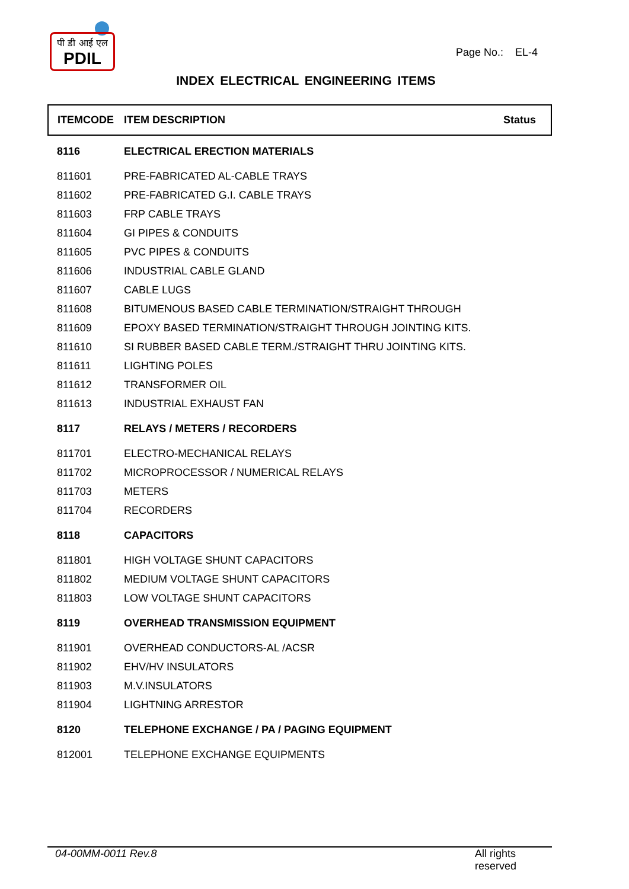पी डी आई एल
PDIL
Page No.: EL-4
INDEX ELECTRICAL ENGINEERING ITEMS
| ITEMCODE | ITEM DESCRIPTION | Status |
| --- | --- | --- |
| 8116 | ELECTRICAL ERECTION MATERIALS | |
| 811601 | PRE-FABRICATED AL-CABLE TRAYS | |
| 811602 | PRE-FABRICATED G.I. CABLE TRAYS | |
| 811603 | FRP CABLE TRAYS | |
| 811604 | GI PIPES & CONDUITS | |
| 811605 | PVC PIPES & CONDUITS | |
| 811606 | INDUSTRIAL CABLE GLAND | |
| 811607 | CABLE LUGS | |
| 811608 | BITUMENOUS BASED CABLE TERMINATION/STRAIGHT THROUGH | |
| 811609 | EPOXY BASED TERMINATION/STRAIGHT THROUGH JOINTING KITS. | |
| 811610 | SI RUBBER BASED CABLE TERM./STRAIGHT THRU JOINTING KITS. | |
| 811611 | LIGHTING POLES | |
| 811612 | TRANSFORMER OIL | |
| 811613 | INDUSTRIAL EXHAUST FAN | |
| 8117 | RELAYS / METERS / RECORDERS | |
| 811701 | ELECTRO-MECHANICAL RELAYS | |
| 811702 | MICROPROCESSOR / NUMERICAL RELAYS | |
| 811703 | METERS | |
| 811704 | RECORDERS | |
| 8118 | CAPACITORS | |
| 811801 | HIGH VOLTAGE SHUNT CAPACITORS | |
| 811802 | MEDIUM VOLTAGE SHUNT CAPACITORS | |
| 811803 | LOW VOLTAGE SHUNT CAPACITORS | |
| 8119 | OVERHEAD TRANSMISSION EQUIPMENT | |
| 811901 | OVERHEAD CONDUCTORS-AL /ACSR | |
| 811902 | EHV/HV INSULATORS | |
| 811903 | M.V.INSULATORS | |
| 811904 | LIGHTNING ARRESTOR | |
| 8120 | TELEPHONE EXCHANGE / PA / PAGING EQUIPMENT | |
| 812001 | TELEPHONE EXCHANGE EQUIPMENTS | |
04-00MM-0011 Rev.8 All rights reserved